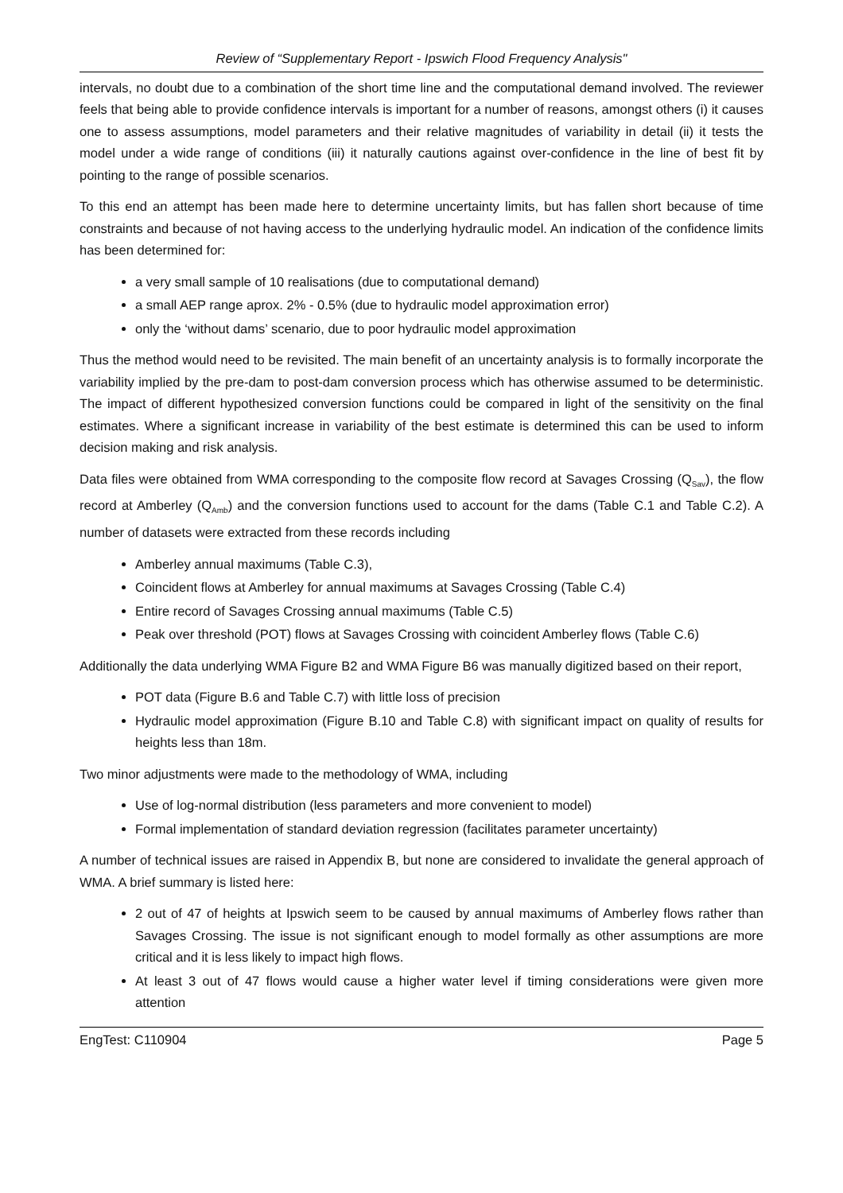Review of “Supplementary Report - Ipswich Flood Frequency Analysis"
intervals, no doubt due to a combination of the short time line and the computational demand involved. The reviewer feels that being able to provide confidence intervals is important for a number of reasons, amongst others (i) it causes one to assess assumptions, model parameters and their relative magnitudes of variability in detail (ii) it tests the model under a wide range of conditions (iii) it naturally cautions against over-confidence in the line of best fit by pointing to the range of possible scenarios.
To this end an attempt has been made here to determine uncertainty limits, but has fallen short because of time constraints and because of not having access to the underlying hydraulic model. An indication of the confidence limits has been determined for:
a very small sample of 10 realisations (due to computational demand)
a small AEP range aprox. 2% - 0.5% (due to hydraulic model approximation error)
only the ‘without dams’ scenario, due to poor hydraulic model approximation
Thus the method would need to be revisited. The main benefit of an uncertainty analysis is to formally incorporate the variability implied by the pre-dam to post-dam conversion process which has otherwise assumed to be deterministic. The impact of different hypothesized conversion functions could be compared in light of the sensitivity on the final estimates. Where a significant increase in variability of the best estimate is determined this can be used to inform decision making and risk analysis.
Data files were obtained from WMA corresponding to the composite flow record at Savages Crossing (Q<sub>Sav</sub>), the flow record at Amberley (Q<sub>Amb</sub>) and the conversion functions used to account for the dams (Table C.1 and Table C.2). A number of datasets were extracted from these records including
Amberley annual maximums (Table C.3),
Coincident flows at Amberley for annual maximums at Savages Crossing (Table C.4)
Entire record of Savages Crossing annual maximums (Table C.5)
Peak over threshold (POT) flows at Savages Crossing with coincident Amberley flows (Table C.6)
Additionally the data underlying WMA Figure B2 and WMA Figure B6 was manually digitized based on their report,
POT data (Figure B.6 and Table C.7) with little loss of precision
Hydraulic model approximation (Figure B.10 and Table C.8) with significant impact on quality of results for heights less than 18m.
Two minor adjustments were made to the methodology of WMA, including
Use of log-normal distribution (less parameters and more convenient to model)
Formal implementation of standard deviation regression (facilitates parameter uncertainty)
A number of technical issues are raised in Appendix B, but none are considered to invalidate the general approach of WMA. A brief summary is listed here:
2 out of 47 of heights at Ipswich seem to be caused by annual maximums of Amberley flows rather than Savages Crossing. The issue is not significant enough to model formally as other assumptions are more critical and it is less likely to impact high flows.
At least 3 out of 47 flows would cause a higher water level if timing considerations were given more attention
EngTest: C110904 Page 5